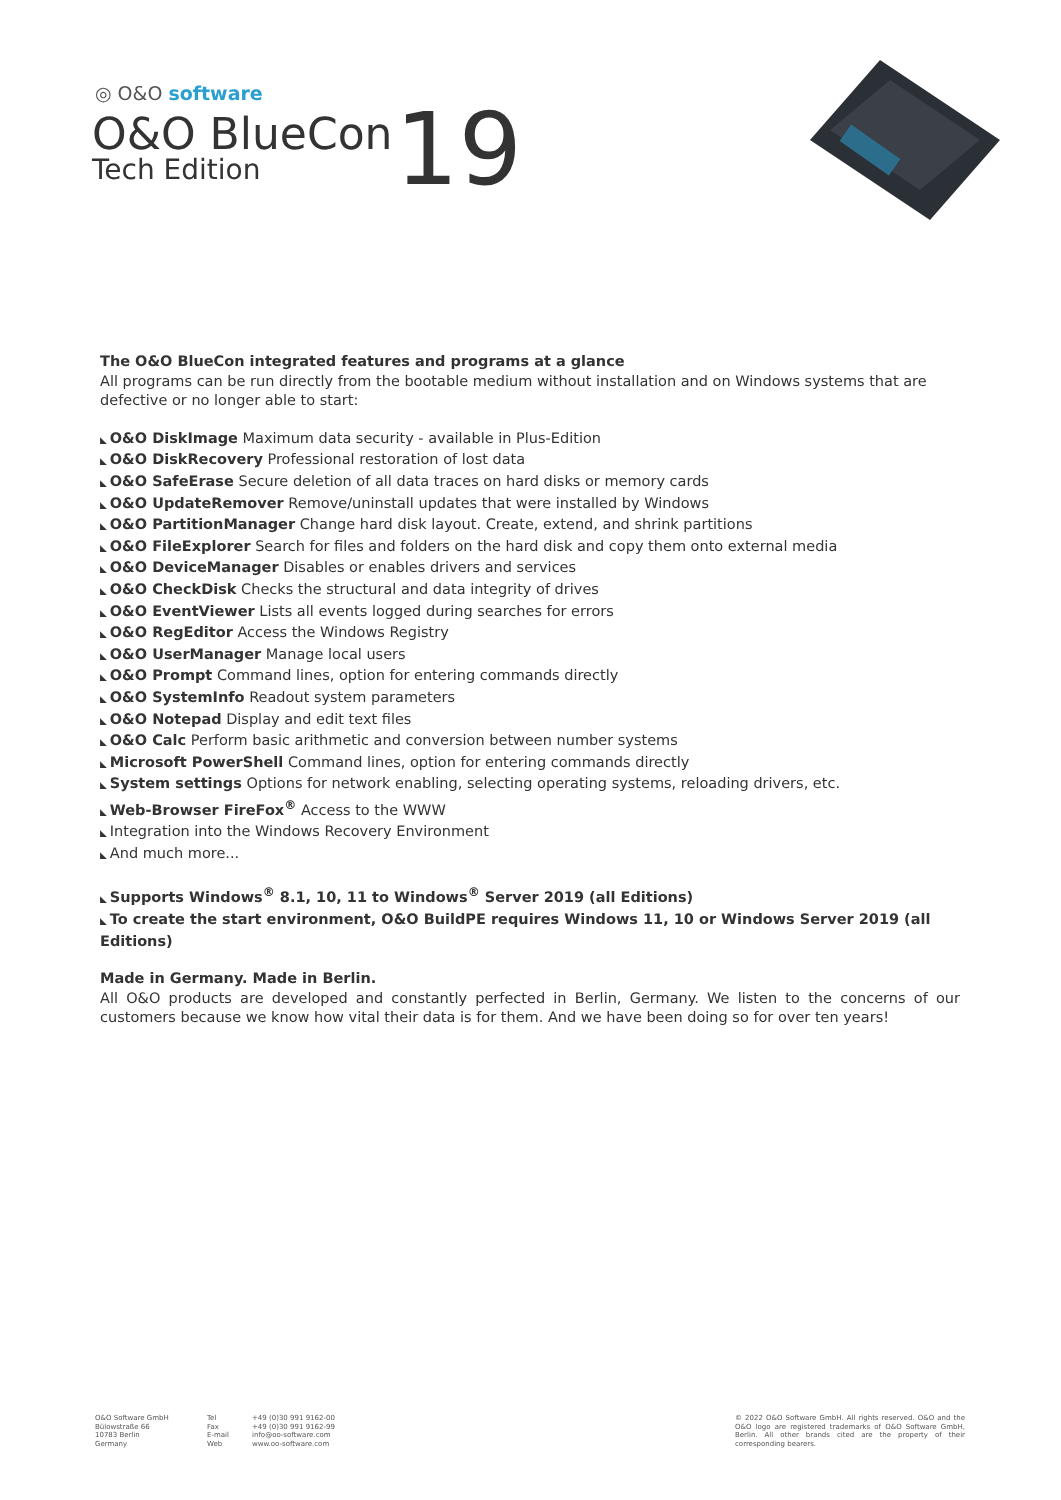◎ O&O software
O&O BlueCon
Tech Edition
19
The O&O BlueCon integrated features and programs at a glance
All programs can be run directly from the bootable medium without installation and on Windows systems that are defective or no longer able to start:
O&O DiskImage Maximum data security - available in Plus-Edition
O&O DiskRecovery Professional restoration of lost data
O&O SafeErase Secure deletion of all data traces on hard disks or memory cards
O&O UpdateRemover Remove/uninstall updates that were installed by Windows
O&O PartitionManager Change hard disk layout. Create, extend, and shrink partitions
O&O FileExplorer Search for files and folders on the hard disk and copy them onto external media
O&O DeviceManager Disables or enables drivers and services
O&O CheckDisk Checks the structural and data integrity of drives
O&O EventViewer Lists all events logged during searches for errors
O&O RegEditor Access the Windows Registry
O&O UserManager Manage local users
O&O Prompt Command lines, option for entering commands directly
O&O SystemInfo Readout system parameters
O&O Notepad Display and edit text files
O&O Calc Perform basic arithmetic and conversion between number systems
Microsoft PowerShell Command lines, option for entering commands directly
System settings Options for network enabling, selecting operating systems, reloading drivers, etc.
Web-Browser FireFox<sup>®</sup> Access to the WWW
Integration into the Windows Recovery Environment
And much more...
Supports Windows<sup>®</sup> 8.1, 10, 11 to Windows<sup>®</sup> Server 2019 (all Editions)
To create the start environment, O&O BuildPE requires Windows 11, 10 or Windows Server 2019 (all Editions)
Made in Germany. Made in Berlin.
All O&O products are developed and constantly perfected in Berlin, Germany. We listen to the concerns of our customers because we know how vital their data is for them. And we have been doing so for over ten years!
O&O Software GmbH
Bülowstraße 66
10783 Berlin
Germany
Tel
Fax
E-mail
Web
+49 (0)30 991 9162-00
+49 (0)30 991 9162-99
info@oo-software.com
www.oo-software.com
© 2022 O&O Software GmbH. All rights reserved. O&O and the O&O logo are registered trademarks of O&O Software GmbH, Berlin. All other brands cited are the property of their corresponding bearers.